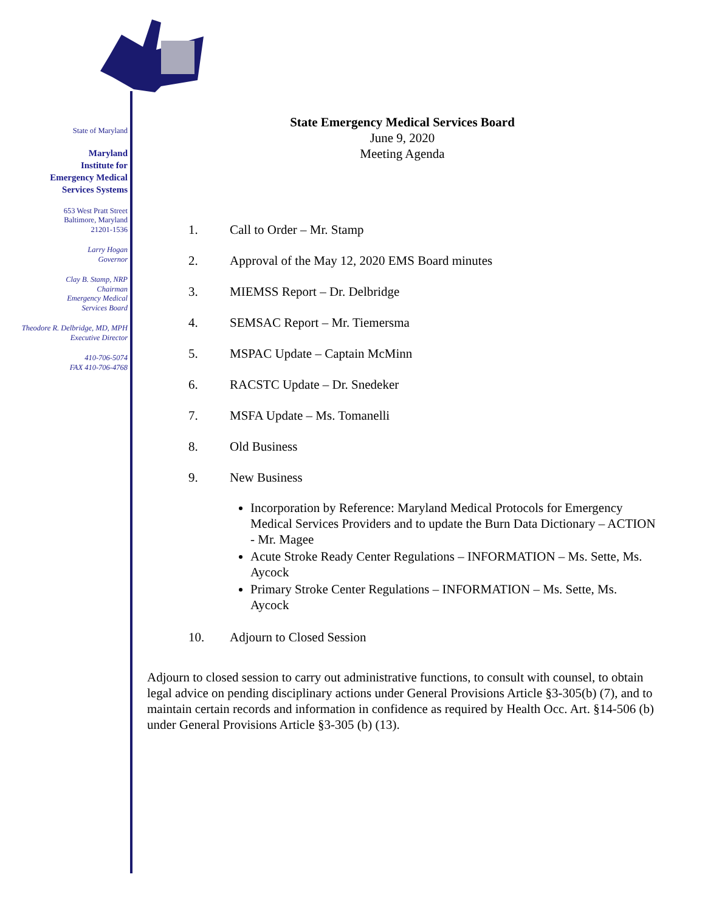State of Maryland
Maryland
Institute for
Emergency Medical
Services Systems
653 West Pratt Street
Baltimore, Maryland
21201-1536
Larry Hogan
Governor
Clay B. Stamp, NRP
Chairman
Emergency Medical
Services Board
Theodore R. Delbridge, MD, MPH
Executive Director
410-706-5074
FAX 410-706-4768
State Emergency Medical Services Board
June 9, 2020
Meeting Agenda
1. Call to Order – Mr. Stamp
2. Approval of the May 12, 2020 EMS Board minutes
3. MIEMSS Report – Dr. Delbridge
4. SEMSAC Report – Mr. Tiemersma
5. MSPAC Update – Captain McMinn
6. RACSTC Update – Dr. Snedeker
7. MSFA Update – Ms. Tomanelli
8. Old Business
9. New Business
Incorporation by Reference: Maryland Medical Protocols for Emergency Medical Services Providers and to update the Burn Data Dictionary – ACTION - Mr. Magee
Acute Stroke Ready Center Regulations – INFORMATION – Ms. Sette, Ms. Aycock
Primary Stroke Center Regulations – INFORMATION – Ms. Sette, Ms. Aycock
10. Adjourn to Closed Session
Adjourn to closed session to carry out administrative functions, to consult with counsel, to obtain legal advice on pending disciplinary actions under General Provisions Article §3-305(b) (7), and to maintain certain records and information in confidence as required by Health Occ. Art. §14-506 (b) under General Provisions Article §3-305 (b) (13).